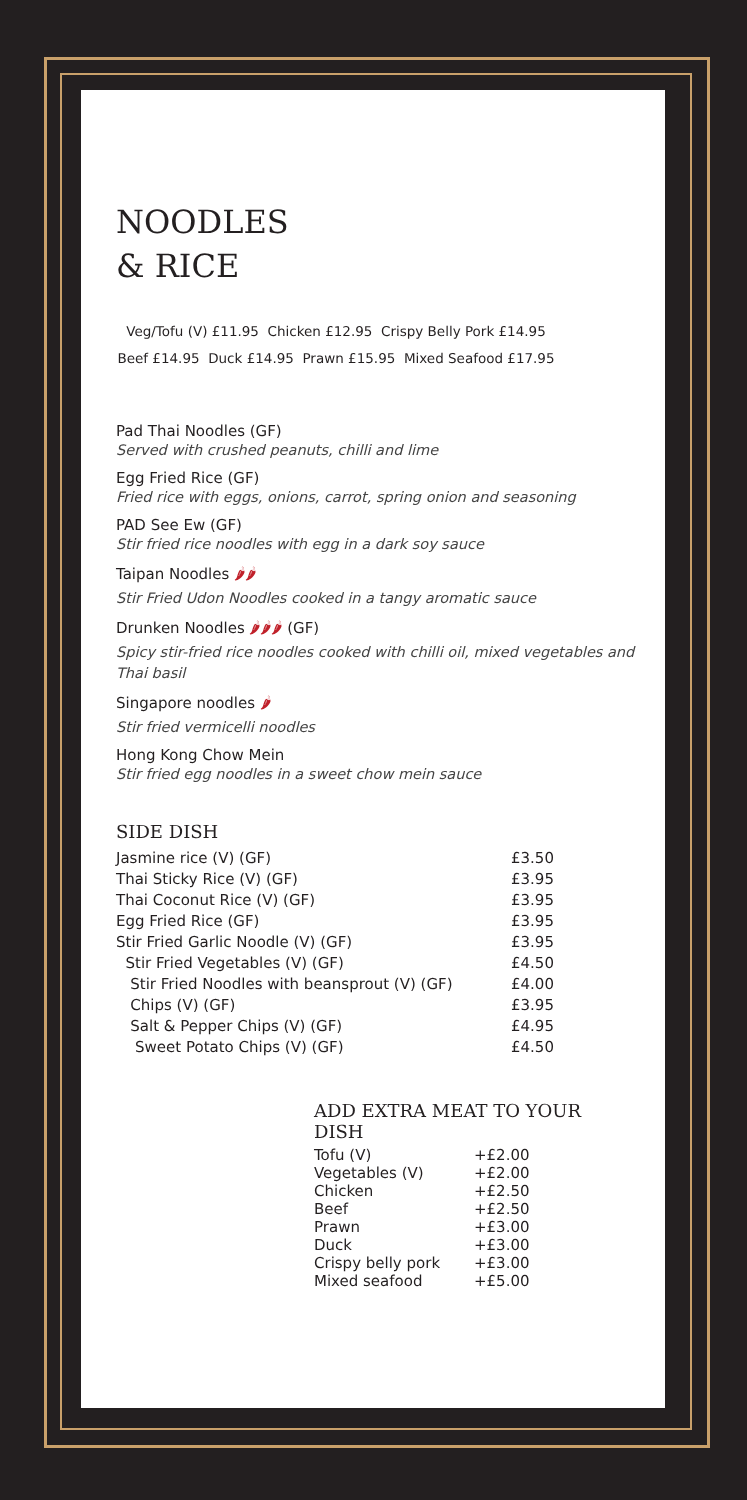NOODLES
& RICE
Veg/Tofu (V) £11.95 Chicken £12.95 Crispy Belly Pork £14.95
Beef £14.95 Duck £14.95 Prawn £15.95 Mixed Seafood £17.95
Pad Thai Noodles (GF)
Served with crushed peanuts, chilli and lime
Egg Fried Rice (GF)
Fried rice with eggs, onions, carrot, spring onion and seasoning
PAD See Ew (GF)
Stir fried rice noodles with egg in a dark soy sauce
Taipan Noodles 🌶🌶
Stir Fried Udon Noodles cooked in a tangy aromatic sauce
Drunken Noodles 🌶🌶🌶 (GF)
Spicy stir-fried rice noodles cooked with chilli oil, mixed vegetables and Thai basil
Singapore noodles 🌶
Stir fried vermicelli noodles
Hong Kong Chow Mein
Stir fried egg noodles in a sweet chow mein sauce
SIDE DISH
| Jasmine rice (V) (GF) | £3.50 |
| Thai Sticky Rice (V) (GF) | £3.95 |
| Thai Coconut Rice (V) (GF) | £3.95 |
| Egg Fried Rice (GF) | £3.95 |
| Stir Fried Garlic Noodle (V) (GF) | £3.95 |
| Stir Fried Vegetables (V) (GF) | £4.50 |
| Stir Fried Noodles with beansprout (V) (GF) | £4.00 |
| Chips (V) (GF) | £3.95 |
| Salt & Pepper Chips (V) (GF) | £4.95 |
| Sweet Potato Chips (V) (GF) | £4.50 |
ADD EXTRA MEAT TO YOUR DISH
| Tofu (V) | +£2.00 |
| Vegetables (V) | +£2.00 |
| Chicken | +£2.50 |
| Beef | +£2.50 |
| Prawn | +£3.00 |
| Duck | +£3.00 |
| Crispy belly pork | +£3.00 |
| Mixed seafood | +£5.00 |